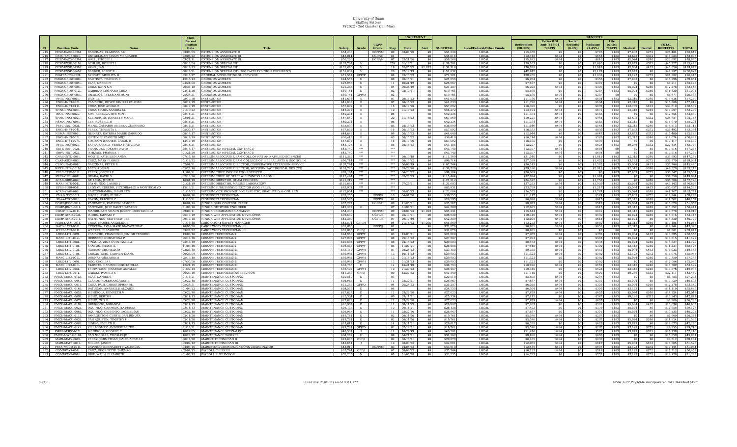University of Guam
Staffing Pattern
FY2022 - 2nd Quarter (Jan-Mar)
| Ct | Position Code | Name | Most Recent Position Date | Title | Salary | Grade | UGPP Grade | Step | INCREMENT | | SUBTOTAL | Local/Federal/Other Funds | BENEFITS | | | | | | | | TOTAL |
| --- | --- | --- | --- | --- | --- | --- | --- | --- | --- | --- | --- | --- | --- | --- | --- | --- | --- | --- | --- | --- | --- |
| | | | | | | | | | Date | Amt | | | Retirement (28.32%) | Retire RDI Amt ($19.01 *26PP) | Social Security (6.2%) | Medicare (1.45%) | Life ($7.03 *26PP) | Medical | Dental | TOTAL BENEFITS | |
| 215 | CESC-EAC2-002M | BARCINAS, CLARISSA S.N. | 03/07/05 | EXTENSION ASSOCIATE II | $54,238 | | UGPP/M | 09 | 03/07/20 | $0 | $54,238 | LOCAL | $15,360 | $0 | $0 | $786 | $183 | $7,803 | $272 | $24,404 | $78,642 |
| 216 | CESC-EAC3-001L | PANGELINAN, JASON MERCADER | 02/06/22 | EXTENSION ASSOCIATE III | $45,014 | | UGPP/N | 01 | | $0 | $45,014 | LOCAL | $12,748 | $494 | $0 | $653 | $183 | $3,673 | $332 | $18,083 | $63,097 |
| 217 | CESC-EAC3-003M | WALL, PHOEBE L. | 03/21/11 | EXTENSION ASSOCIATE III | $56,268 | | UGPP/N | 07 | 03/21/20 | $0 | $56,268 | LOCAL | $15,935 | $494 | $0 | $816 | $183 | $5,024 | $240 | $22,692 | $78,960 |
| 218 | CESC-EXSP-001M | SCHLUB, ROBERT L | 08/16/04 | EXTENSION SPECIALIST | $139,701 | V | | 20X | 01/16/21 | $0 | $139,701 | LOCAL | $39,563 | $0 | $0 | $2,026 | $183 | $3,673 | $332 | $45,777 | $185,478 |
| 219 | CESC-EXSP-003M | YANG, JIAN | 08/19/13 | EXTENSION SPECIALIST | $131,683 | V | | 19 | 02/25/22 | $2,633 | $134,316 | LOCAL | $38,038 | $0 | $0 | $1,948 | $183 | $5,034 | $453 | $45,656 | $179,972 |
| 220 | CESC-EXSP-004M | BARBER, LEROY R | 08/16/21 | EXTENSION SPECIALIST (UOG FACULTY UNION PRESIDENT) | $151,632 | V | | 20 | 07/12/19 | $0 | $151,632 | LOCAL | $42,942 | $0 | $0 | $2,199 | $183 | $3,673 | $0 | $48,997 | $200,629 |
| 221 | COMT-ACCS-002L | AZICATE, MERLITA M | 02/13/17 | GENERAL ACCOUNTING SUPERVISOR | $71,561 | GPP/P | | 08 | 02/13/23 | $0 | $71,561 | LOCAL | $20,266 | $0 | $0 | $1,038 | $183 | $3,123 | $272 | $24,882 | $96,443 |
| 222 | PMGR-GRDW-006L | BAUTISTA, FRANCIS P. | 12/16/13 | GROUNDS WORKER | $24,555 | D | | 08 | 06/15/21 | $0 | $24,555 | LOCAL | $6,954 | $0 | $0 | $356 | $183 | $7,803 | $0 | $15,296 | $39,851 |
| 223 | PMGR-GRDW-004L | BLAS, DEREK N | 04/21/08 | GROUNDS WORKER | $26,967 | D | | 11 | 10/21/19 | $0 | $26,967 | LOCAL | $7,637 | $0 | $0 | $391 | $183 | $0 | $0 | $8,211 | $35,178 |
| 224 | PMGR-GRDW-005L | CRUZ, JOHN S N | 06/25/18 | GROUNDS WORKER | $21,287 | D | | 04 | 06/25/19 | $0 | $21,287 | LOCAL | $6,028 | $494 | $0 | $309 | $183 | $5,024 | $240 | $12,278 | $33,565 |
| 225 | PMGR-GRDW-012L | GARRIDO, LEONARD CRUZ | 02/11/20 | GROUNDS WORKER | $19,761 | D | | 02 | 02/10/21 | $0 | $19,761 | LOCAL | $5,596 | $0 | $0 | $287 | $183 | $5,024 | $240 | $11,330 | $31,091 |
| 226 | PMGR-GRDW-003L | PALACIOS, TYLER ANTHONY | 05/24/21 | GROUNDS WORKER | $19,761 | GPP/D | | 02 | | $0 | $19,761 | LOCAL | $5,596 | $494 | $0 | $287 | $0 | $0 | $0 | $6,377 | $26,138 |
| 227 | PHIL-INST-001L | BAO, LEI | 08/17/20 | INSTRUCTOR | $41,633 | II | | 07 | 08/15/22 | $0 | $41,633 | LOCAL | $11,790 | $494 | $0 | $604 | $183 | $2,315 | $240 | $15,626 | $57,259 |
| 228 | ENGL-INST-003L | CAMACHO, ROYCE KINIKKI PALOMO | 08/19/19 | INSTRUCTOR | $41,633 | II | | 07 | 08/15/22 | $0 | $41,633 | LOCAL | $11,790 | $494 | $0 | $604 | $183 | $2,315 | $0 | $15,386 | $57,019 |
| 229 | ENGL-INST-011L | CRUZ, JOSE ATOIGUE | 08/19/19 | INSTRUCTOR | $57,892 | II | | 16 | 08/17/20 | $0 | $57,892 | LOCAL | $16,395 | $0 | $0 | $839 | $183 | $12,739 | $453 | $30,610 | $88,502 |
| 230 | SNNU-INST-007L | CRUZ, MARIA SANDRA M. | 01/19/22 | INSTRUCTOR | $46,272 | II | | 10 | 01/17/23 | $0 | $46,272 | LOCAL | $13,104 | $494 | $0 | $671 | $183 | $2,315 | $240 | $17,007 | $63,279 |
| 231 | BIOL-INST-002L | KIM, REBECCA HYE MIN | 08/18/21 | INSTRUCTOR | $40,234 | II | | 06 | | $0 | $40,234 | LOCAL | $11,394 | $494 | $0 | $583 | $183 | $0 | $0 | $12,655 | $52,889 |
| 232 | SNNU-INST-002L | KLEINER, ANTOINETTE MARIE | 03/01/21 | INSTRUCTOR | $67,869 | II | | 20 | 01/18/22 | $0 | $67,869 | LOCAL | $19,221 | $494 | $0 | $984 | $183 | $3,673 | $332 | $24,887 | $92,756 |
| 233 | NSMA-INST-005L | LEE, RUSSELL B | 08/18/21 | INSTRUCTOR | $40,234 | II | | 06 | | $0 | $40,234 | LOCAL | $11,394 | $494 | $0 | $583 | $183 | $2,315 | $0 | $14,970 | $55,204 |
| 234 | PSYC-INST-003L | MENO, CAMARIN ANDREA GUERRERO | 08/16/21 | INSTRUCTOR | $38,899 | II | | 05 | 08/15/22 | $0 | $38,899 | LOCAL | $11,016 | $494 | $0 | $564 | $183 | $2,315 | $240 | $14,813 | $53,712 |
| 235 | ENGL-INST-004L | PEREZ, TERESITA L | 05/30/17 | INSTRUCTOR | $57,892 | II | | 16 | 08/15/22 | $0 | $57,892 | LOCAL | $16,395 | $0 | $0 | $839 | $183 | $7,803 | $272 | $25,492 | $83,384 |
| 236 | NSMA-INST-001L | QUINATA, KATRINA MARIE GARRIDO | 08/14/17 | INSTRUCTOR | $44,648 | II | | 09 | 08/15/22 | $0 | $44,648 | LOCAL | $12,644 | $0 | $0 | $647 | $183 | $3,673 | $332 | $17,480 | $62,128 |
| 237 | ENGL-INST-005L | RUTUN, ELIZABETH MIDIL | 08/19/19 | INSTRUCTOR | $36,418 | II | | 03 | 08/15/22 | $0 | $36,418 | LOCAL | $10,314 | $494 | $0 | $528 | $183 | $2,315 | $240 | $14,074 | $50,492 |
| 238 | ENGL-INST-007L | SIMPSON-WARNER, CAROL D | 12/17/16 | INSTRUCTOR | $57,892 | II | | 16 | 08/17/20 | $0 | $57,892 | LOCAL | $16,395 | $0 | $0 | $839 | $183 | $0 | $0 | $17,417 | $75,309 |
| 239 | PHIL-INST-002L | ZAFRA-KASALA, VERNA NATIVIDAD | 08/16/21 | INSTRUCTOR | $43,105 | II | | 08 | 08/15/22 | $0 | $43,105 | LOCAL | $12,207 | $0 | $0 | $625 | $183 | $9,286 | $332 | $22,634 | $65,739 |
| 240 | SETE-INST-002L | FRANQUEZ, JOSEPH DAVID | 08/14/17 | INSTRUCTOR (SPECIAL CONTRACT) | $43,740 | *** | | *** | | $0 | $43,740 | LOCAL | $12,387 | $494 | $0 | $634 | $0 | $0 | $0 | $13,516 | $57,256 |
| 241 | SBPA-INST-002L | ISHIZAKI, FRANKIE T | 01/21/20 | INSTRUCTOR (SPECIAL CONTRACT) | $43,740 | *** | | *** | | $0 | $43,740 | LOCAL | $12,387 | $494 | $0 | $634 | $0 | $0 | $0 | $13,516 | $57,256 |
| 242 | CNAS-INTD-001L | MOOTS, KATHLEEN ANNE | 07/16/18 | INTERIM ASSOCIATE DEAN, COLL OF NAT AND APPLIED SCIENCES | $111,369 | *** | | *** | 08/13/18 | $0 | $111,369 | LOCAL | $31,540 | $0 | $0 | $1,615 | $183 | $2,315 | $240 | $35,893 | $147,262 |
| 243 | CLAS-ASDE-003L | CRUZ, MARY FLORES | 01/18/22 | INTERIM ASSOCIATE DEAN, COLLEGE OF LIBERAL ARTS & SOC SCIEN | $96,714 | *** | | *** | 08/15/22 | $0 | $96,714 | LOCAL | $27,389 | $0 | $0 | $1,402 | $183 | $3,123 | $272 | $32,370 | $129,084 |
| 244 | CESC-INAD-001L | BARCINAS, PETER R | 02/01/21 | INTERIM ASSOCIATE DIRECTOR, COOPERATIVE EXTENSION SERVICE | $107,744 | *** | | *** | 06/08/19 | $0 | $107,744 | LOCAL | $30,513 | $0 | $0 | $1,562 | $183 | $5,034 | $453 | $37,746 | $145,490 |
| 245 | WPTR-INTA-001M | ARES, ADRIAN | 05/28/18 | INTERIM ASSOCIATE DIRECTOR, WESTERN PAC TROPICAL RES CTR | $138,720 | *** | | *** | 05/28/20 | $0 | $138,720 | LOCAL | $39,286 | $494 | $0 | $2,011 | $183 | $2,315 | $240 | $44,529 | $183,249 |
| 246 | PRES-CIOF-001L | PEREZ, JOSEPH P | 11/04/21 | INTERIM CHIEF INFORMATION OFFICER | $99,184 | *** | | *** | 04/23/22 | $0 | $99,184 | LOCAL | $28,089 | $0 | $0 | $0 | $183 | $7,803 | $272 | $36,347 | $135,531 |
| 247 | PRES-CSBL-001L | OKADA, DAVID S | 02/13/20 | INTERIM CHIEF OF STAFF & BUSINESS LIASON | $115,444 | *** | | *** | 02/24/23 | $0 | $115,444 | LOCAL | $32,694 | $0 | $0 | $1,674 | $183 | $0 | $0 | $34,550 | $149,994 |
| 248 | ACAD-DIRE-002L | DE LEON, JUNE R | 10/01/19 | INTERIM DIRECTOR, GUAM CEDDERS | $121,212 | *** | | *** | | $0 | $121,212 | LOCAL | $34,327 | $0 | $0 | $1,758 | $183 | $0 | $240 | $36,508 | $157,720 |
| 249 | MARI-INTD-001L | RAYMUNDO, LAURIE J | 01/21/19 | INTERIM DIRECTOR, MARINE LABORATORY | $131,683 | *** | | *** | 07/26/21 | $0 | $131,683 | LOCAL | $37,293 | $494 | $0 | $1,909 | $183 | $5,024 | $240 | $45,143 | $176,826 |
| 250 | UPRS-PUDI-001L | LEON GUERRERO, VICTORIA-LOLA MONTECALVO | 12/13/21 | INTERIM PUBLISHING DIRECTOR (UOG PRESS) | $83,931 | *** | | *** | | $0 | $83,931 | LOCAL | $23,769 | $0 | $0 | $1,217 | $183 | $5,034 | $453 | $30,657 | $114,588 |
| 251 | ACAD-VPAE-002L | SANTOS-BAMBA, SHARLEEN | 01/18/22 | INTERIM VICE PROVOST FOR AVAD EXC, GRAD STUD, & ONL LRN | $122,004 | *** | | *** | 08/05/23 | $0 | $122,004 | LOCAL | $34,552 | $0 | $0 | $1,769 | $183 | $5,024 | $240 | $41,767 | $163,771 |
| 252 | CNAS-ITST-001L | MAGALLANES, RUDY C | 10/01/16 | IT SUPPORT TECHNICIAN | $39,255 | | UGPP/I | 10 | 04/01/20 | $0 | $39,255 | LOCAL | $11,117 | $0 | $0 | $569 | $183 | $7,803 | $272 | $19,944 | $59,199 |
| 253 | SEAA-ITST-001L | RAZON, ELIZHER C | 11/10/21 | IT SUPPORT TECHNICIAN | $28,595 | | UGPP/I | 01 | | $0 | $28,595 | LOCAL | $8,098 | $494 | $0 | $415 | $0 | $2,315 | $240 | $11,562 | $40,157 |
| 254 | COMP-JDCC-001L | KANEMOTO, KAYLEEN SAMORE | 10/01/14 | JUNIOR DATA CONTROL CLERK | $35,287 | | UGPP/H | 09 | 11/05/21 | $0 | $35,287 | LOCAL | $9,993 | $494 | $0 | $512 | $183 | $5,034 | $453 | $16,670 | $51,957 |
| 255 | COMP-JRNE-001L | SANTIAGO, JOSE DANTE SABADO | 01/08/18 | JUNIOR NETWORK ENGINEER | $42,389 | K | | 07 | 01/07/21 | $0 | $42,389 | LOCAL | $12,005 | $494 | $0 | $615 | $183 | $2,315 | $240 | $15,852 | $58,241 |
| 256 | COMP-JPPA-001L | MANIBUSAN, SHAUN JOSEPH QUINTANILLA | 09/07/11 | JUNIOR PROGRAMMER ANALYST | $54,238 | | UGPP/M | 09 | 03/07/22 | $1,003 | $55,241 | LOCAL | $15,644 | $494 | $0 | $801 | $183 | $2,315 | $240 | $19,678 | $74,919 |
| 257 | COMP-JWAD-002L | ISIDRO, JAEVANI F | 05/13/19 | JUNIOR WEB APPLICATION DEVELOPER | $36,530 | | UGPP/K | 03 | 05/13/21 | $0 | $36,530 | LOCAL | $10,345 | $494 | $0 | $530 | $183 | $5,024 | $240 | $16,816 | $53,346 |
| 258 | COMP-JWAD-001L | RAYMUNDO, MATTHEW LEE | 09/17/18 | JUNIOR WEB APPLICATION DEVELOPER | $42,389 | | UGPP/K | 07 | 09/17/19 | $0 | $42,389 | LOCAL | $12,005 | $494 | $0 | $615 | $183 | $5,024 | $0 | $18,320 | $60,709 |
| 259 | MARI-LASM-001L | CRUZ, MARIEL ANGELIQUE | 01/16/18 | LABORATORY SAFETY MANAGER | $45,574 | GPP/M | | 04 | 01/16/22 | $1,295 | $46,869 | LOCAL | $13,273 | $494 | $0 | $680 | $183 | $2,315 | $240 | $17,185 | $64,055 |
| 260 | NATS-LAT3-003L | CERVERA, EZRA MAZE MACATANGAY | 10/05/20 | LABORATORY TECHNICIAN III | $31,076 | | UGPP/J | 01 | | $0 | $31,076 | LOCAL | $8,801 | $494 | $0 | $451 | $183 | $2,315 | $0 | $12,244 | $43,320 |
| 261 | WERI-LAT3-001L | WECKEL, ELIZABETH | 03/28/22 | LABORATORY TECHNICIAN III | $31,076 | GPP/J | | 01 | | $0 | $31,076 | LOCAL | $8,801 | $0 | $0 | $0 | $0 | $0 | $0 | $8,801 | $39,877 |
| 262 | LREC-LIT1-009L | CAMACHO, FRANCISCO JUNIOR TENORIO | 12/03/18 | LIBRARY TECHNICIAN I | $24,960 | GPP/F | | 03 | 12/03/21 | $0 | $24,960 | LOCAL | $7,069 | $494 | $0 | $362 | $183 | $5,034 | $453 | $13,595 | $38,555 |
| 263 | MARC-LIT1-002L | HERRERO, DORATHINA P | 05/16/16 | LIBRARY TECHNICIAN I | $27,907 | GPP/F | | 06 | 05/16/22 | $0 | $27,907 | LOCAL | $7,903 | $0 | $0 | $405 | $183 | $5,024 | $0 | $13,515 | $41,422 |
| 264 | LREC-LIT1-008L | PINAULA, ZINA QUINTANILLA | 02/18/19 | LIBRARY TECHNICIAN I | $29,883 | GPP/F | | 08 | 02/18/23 | $0 | $29,883 | LOCAL | $8,463 | $494 | $0 | $433 | $183 | $5,024 | $240 | $14,837 | $44,720 |
| 265 | LREC-LIT1-010L | SANTOS, SHANE A. | 11/07/16 | LIBRARY TECHNICIAN I | $26,888 | GPP/F | | 05 | 11/07/21 | $0 | $26,888 | LOCAL | $7,615 | $494 | $0 | $390 | $183 | $2,315 | $240 | $11,237 | $38,125 |
| 266 | LREC-LIT2-013L | AGUERO, MICHELE M | 02/26/18 | LIBRARY TECHNICIAN II | $33,150 | GPP/H | | 07 | 08/26/22 | $0 | $33,150 | LOCAL | $9,388 | $494 | $0 | $481 | $183 | $5,034 | $453 | $16,033 | $49,183 |
| 267 | LREC-LIT2-010L | CRISOSTOMO, CARMEN DIANE | 06/28/04 | LIBRARY TECHNICIAN II | $39,983 | GPP/H | | 13 | 10/11/23 | $0 | $39,983 | LOCAL | $11,323 | $494 | $0 | $580 | $183 | $3,123 | $272 | $15,975 | $55,958 |
| 268 | MARC-LIT2-002L | DUENAS, MELANIE A | 05/17/18 | LIBRARY TECHNICIAN II | $39,983 | GPP/H | | 13 | 01/16/23 | $0 | $39,983 | LOCAL | $11,323 | $0 | $0 | $580 | $183 | $5,024 | $240 | $17,350 | $57,333 |
| 269 | LREC-LIT2-009L | OGO, CECILIA L | 07/30/00 | LIBRARY TECHNICIAN II | $39,983 | GPP/H | | 13 | 01/31/23 | $0 | $39,983 | LOCAL | $11,323 | $0 | $0 | $580 | $183 | $0 | $0 | $12,086 | $52,069 |
| 270 | MARC-LIT2-003L | STARNES, CARMEN QUINTANILLA | 12/21/15 | LIBRARY TECHNICIAN II | $38,753 | H | | 12 | 12/21/19 | $0 | $38,753 | LOCAL | $10,975 | $494 | $0 | $562 | $183 | $2,315 | $240 | $14,769 | $53,522 |
| 271 | LREC-LIT2-005L | TEDPAHOGO, JESSEJOE ACFALLE | 01/30/14 | LIBRARY TECHNICIAN II | $36,407 | GPP/H | | 10 | 01/30/23 | $0 | $36,407 | LOCAL | $10,310 | $0 | $0 | $528 | $183 | $2,315 | $240 | $13,576 | $49,983 |
| 272 | LREC-LITS-001L | GARCIA, PAMELA S | 06/27/16 | LIBRARY TECHNICIAN SUPERVISOR | $41,349 | GPP/J | | 09 | 12/27/22 | $0 | $41,349 | LOCAL | $11,710 | $0 | $0 | $600 | $183 | $9,286 | $332 | $22,111 | $63,460 |
| 273 | PMCU-MACU-015L | BLAS, DANIEL S | 01/18/21 | MAINTENANCE CUSTODIAN | $20,510 | D | | 03 | | $0 | $20,510 | LOCAL | $5,808 | $494 | $0 | $297 | $183 | $0 | $0 | $6,783 | $27,293 |
| 274 | PMCU-MACU-004L | CLAROS, ROSEMARGARET B | 03/22/10 | MAINTENANCE CUSTODIAN | $26,967 | D | | 11 | 03/22/21 | $0 | $26,967 | LOCAL | $7,637 | $494 | $0 | $391 | $183 | $5,024 | $0 | $13,729 | $40,696 |
| 275 | PMCU-MACU-001L | CRUZ, PAUL CHRISTOPHER M. | 05/24/21 | MAINTENANCE CUSTODIAN | $21,287 | GPP/D | | 04 | 05/24/22 | $0 | $21,287 | LOCAL | $6,028 | $494 | $0 | $309 | $183 | $5,024 | $240 | $12,278 | $33,565 |
| 276 | PMCU-MACU-016L | DATUGAN, ANABELLE ALCAIDE | 01/03/22 | MAINTENANCE CUSTODIAN | $24,555 | D | | 08 | | $0 | $24,555 | LOCAL | $6,954 | $494 | $0 | $356 | $183 | $3,123 | $0 | $11,110 | $35,665 |
| 277 | PMCU-MACU-005L | MENDIOLA, KENNETH V | 03/22/10 | MAINTENANCE CUSTODIAN | $27,823 | D | | 12 | 03/22/20 | $0 | $27,823 | LOCAL | $7,879 | $494 | $0 | $403 | $183 | $5,024 | $240 | $14,224 | $42,047 |
| 278 | PMCU-MACU-009L | MENO, BERTHA | 03/11/13 | MAINTENANCE CUSTODIAN | $25,334 | D | | 09 | 03/11/21 | $0 | $25,334 | LOCAL | $7,175 | $0 | $0 | $367 | $183 | $9,286 | $332 | $17,343 | $42,677 |
| 279 | PMCU-MACU-007L | MENO, GUS R. | 03/22/10 | MAINTENANCE CUSTODIAN | $27,823 | D | | 12 | 03/22/20 | $0 | $27,823 | LOCAL | $7,879 | $494 | $0 | $403 | $183 | $0 | $0 | $8,960 | $36,783 |
| 280 | PMCU-MACU-010L | ODERIONG, MIRANDA | 03/11/13 | MAINTENANCE CUSTODIAN | $26,967 | D | | 11 | 09/11/22 | $0 | $26,967 | LOCAL | $7,637 | $0 | $0 | $391 | $183 | $5,034 | $453 | $13,698 | $40,665 |
| 281 | PMCU-MACU-002L | OQUINDO, CARMENCITA PEREZ | 03/11/13 | MAINTENANCE CUSTODIAN | $26,138 | D | | 10 | 09/11/21 | $0 | $26,138 | LOCAL | $7,402 | $0 | $0 | $379 | $183 | $5,024 | $0 | $12,988 | $39,126 |
| 282 | PMCU-MACU-006L | OQUINDO, CRISANTO PAGSISIHAN | 03/22/10 | MAINTENANCE CUSTODIAN | $26,967 | D | | 11 | 03/22/20 | $0 | $26,967 | LOCAL | $7,637 | $0 | $0 | $391 | $183 | $5,024 | $0 | $13,235 | $40,202 |
| 283 | PMCU-MACU-011L | PANAGUITON, CURTIS DAN BINUYA | 02/11/20 | MAINTENANCE CUSTODIAN | $19,761 | D | | 02 | 08/11/20 | $0 | $19,761 | LOCAL | $5,596 | $494 | $0 | $287 | $183 | $0 | $0 | $6,560 | $26,321 |
| 284 | PMCU-MACU-003L | SAN AGUSTIN, TIMOTHY H | 02/11/20 | MAINTENANCE CUSTODIAN | $19,761 | D | | 02 | 08/11/20 | $0 | $19,761 | LOCAL | $5,596 | $494 | $0 | $287 | $183 | $5,024 | $240 | $11,824 | $31,585 |
| 285 | PMCU-MACU-008L | SIQUIG, EVELYN D. | 03/11/13 | MAINTENANCE CUSTODIAN | $29,617 | D | | 14 | 03/11/21 | $0 | $29,617 | LOCAL | $8,388 | $0 | $0 | $429 | $183 | $3,673 | $0 | $12,673 | $42,290 |
| 286 | PMCU-MACU-014L | VILLAGOMEZ, ANDREW ARCEO | 01/18/21 | MAINTENANCE CUSTODIAN | $19,761 | GPP/D | | 02 | 07/19/21 | $0 | $19,761 | LOCAL | $5,596 | $494 | $0 | $287 | $183 | $3,123 | $272 | $9,955 | $29,716 |
| 287 | PMRE-MSPC-005L | MENDIOLA, GEORGE C | 10/24/05 | MAINTENANCE SPECIALIST | $40,501 | I | | 11 | 10/24/19 | $0 | $40,501 | LOCAL | $11,470 | $494 | $0 | $587 | $183 | $3,673 | $332 | $16,739 | $57,240 |
| 288 | PMRE-MWRK-010L | SAN NICOLAS, THOMAS JP | 10/22/12 | MAINTENANCE WORKER | $34,202 | H | | 08 | 04/21/21 | $0 | $34,202 | LOCAL | $9,686 | $494 | $0 | $496 | $183 | $0 | $0 | $10,859 | $45,061 |
| 289 | MARI-MAT2-002L | PEREZ, JOHNATHAN JAMES ACFALLE | 08/17/20 | MARINE TECHNICIAN II | $29,679 | GPP/I | | 02 | 08/18/21 | $0 | $29,679 | LOCAL | $8,405 | $494 | $0 | $430 | $183 | $0 | $0 | $9,512 | $39,191 |
| 290 | MARI-MAT3-001L | MILLER, JASON | 02/02/12 | MARINE TECHNICIAN III | $42,661 | J | | 10 | 08/03/22 | $0 | $42,661 | LOCAL | $12,082 | $494 | $0 | $619 | $183 | $5,034 | $453 | $18,865 | $61,526 |
| 291 | PRES-MCCD-001L | CAPINDO, BERNADETTE VALENCIA | 04/07/15 | MARKETING COMMUNICATIONS COORDINATOR | $43,910 | | UGPP/M | 03 | 04/06/22 | $0 | $43,910 | LOCAL | $12,435 | $494 | $0 | $637 | $183 | $3,123 | $272 | $17,144 | $61,054 |
| 292 | COMT-PAY3-001L | CRUZ, GEORGETTE TAIENAO | 02/09/15 | PAYROLL CLERK III | $35,744 | GPP/I | | 07 | 08/09/22 | $0 | $35,744 | LOCAL | $10,123 | $494 | $0 | $518 | $183 | $3,123 | $272 | $14,713 | $50,457 |
| 293 | COMT-PAYS-001L | GURUWAEN, ELIZABETH | 01/07/13 | PAYROLL SUPERVISOR | $52,235 | N | | 05 | 01/07/20 | $0 | $52,235 | LOCAL | $14,793 | $0 | $0 | $757 | $183 | $3,123 | $272 | $19,128 | $71,363 |
5 of 8 Full-Time Positions as of 03/31/22 Note: GPP Payscale incorporated for Classified Staff